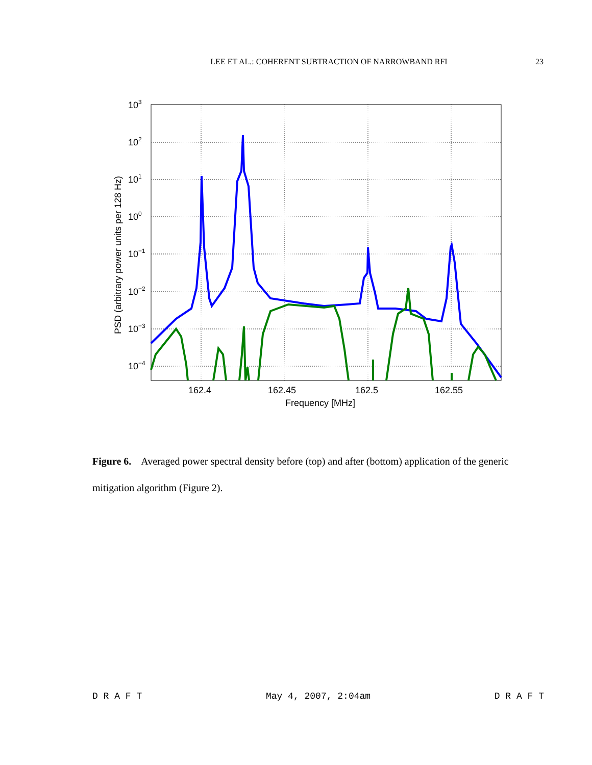LEE ET AL.: COHERENT SUBTRACTION OF NARROWBAND RFI 23
103
102
101
100
10−1
10−2
10−3
10−4
162.4
162.45
162.5
162.55
Frequency [MHz]
PSD (arbitrary power units per 128 Hz)
Figure 6. Averaged power spectral density before (top) and after (bottom) application of the generic mitigation algorithm (Figure 2).
D R A F T May 4, 2007, 2:04am D R A F T